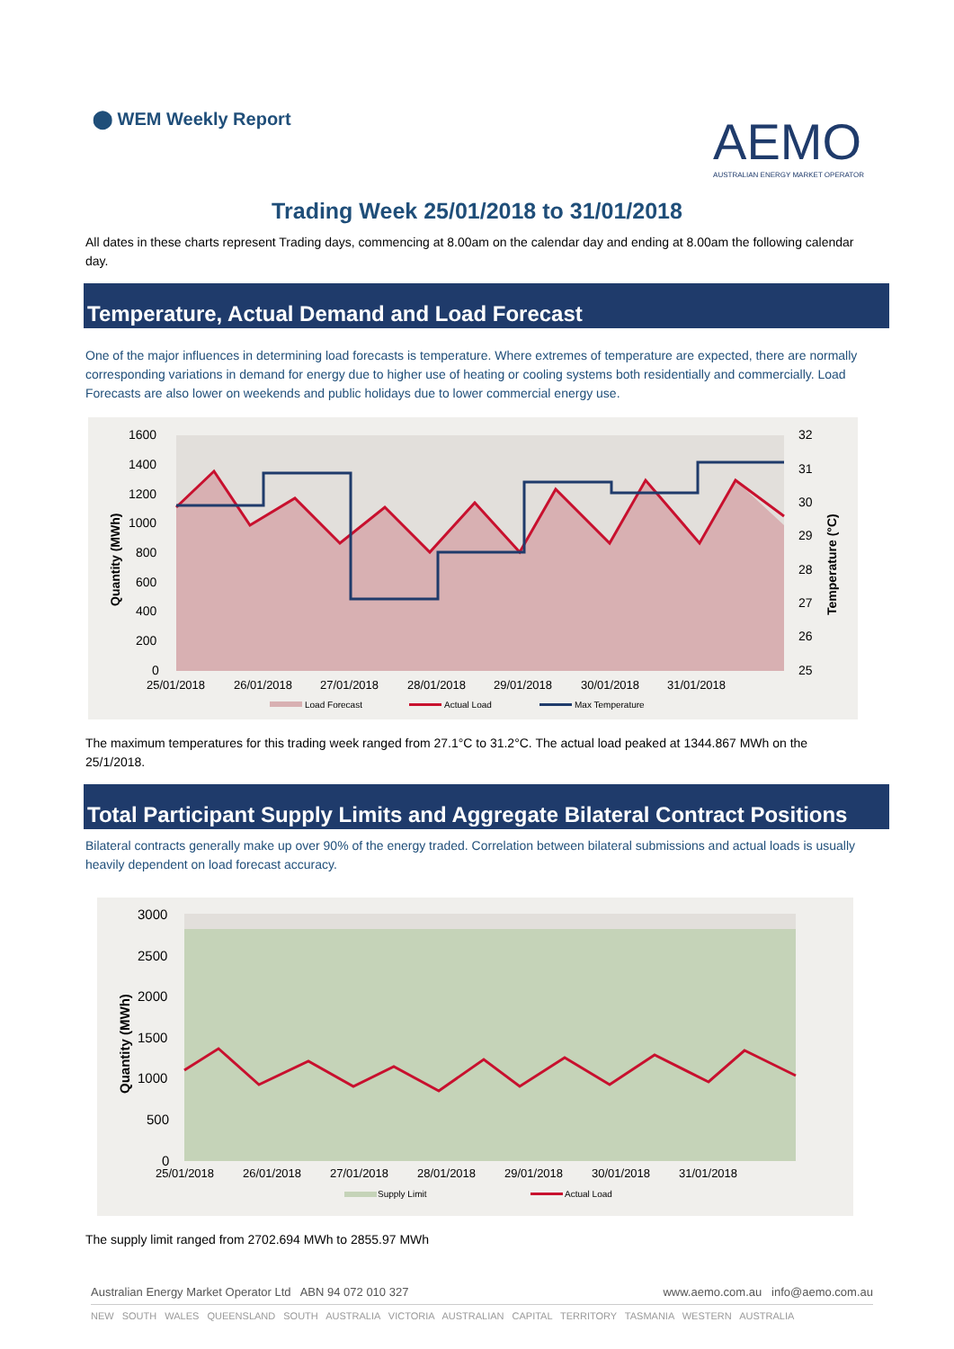⬤ WEM Weekly Report
AEMO
AUSTRALIAN ENERGY MARKET OPERATOR
Trading Week 25/01/2018 to 31/01/2018
All dates in these charts represent Trading days, commencing at 8.00am on the calendar day and ending at 8.00am the following calendar day.
Temperature, Actual Demand and Load Forecast
One of the major influences in determining load forecasts is temperature. Where extremes of temperature are expected, there are normally corresponding variations in demand for energy due to higher use of heating or cooling systems both residentially and commercially. Load Forecasts are also lower on weekends and public holidays due to lower commercial energy use.
1600
1400
1200
1000
800
600
400
200
0
32
31
30
29
28
27
26
25
25/01/2018
26/01/2018
27/01/2018
28/01/2018
29/01/2018
30/01/2018
31/01/2018
Quantity (MWh)
Temperature (°C)
Load Forecast
Actual Load
Max Temperature
The maximum temperatures for this trading week ranged from 27.1°C to 31.2°C. The actual load peaked at 1344.867 MWh on the 25/1/2018.
Total Participant Supply Limits and Aggregate Bilateral Contract Positions
Bilateral contracts generally make up over 90% of the energy traded. Correlation between bilateral submissions and actual loads is usually heavily dependent on load forecast accuracy.
3000
2500
2000
1500
1000
500
0
25/01/2018
26/01/2018
27/01/2018
28/01/2018
29/01/2018
30/01/2018
31/01/2018
Quantity (MWh)
Supply Limit
Actual Load
The supply limit ranged from 2702.694 MWh to 2855.97 MWh
Australian Energy Market Operator Ltd ABN 94 072 010 327 www.aemo.com.au info@aemo.com.au
NEW SOUTH WALES QUEENSLAND SOUTH AUSTRALIA VICTORIA AUSTRALIAN CAPITAL TERRITORY TASMANIA WESTERN AUSTRALIA